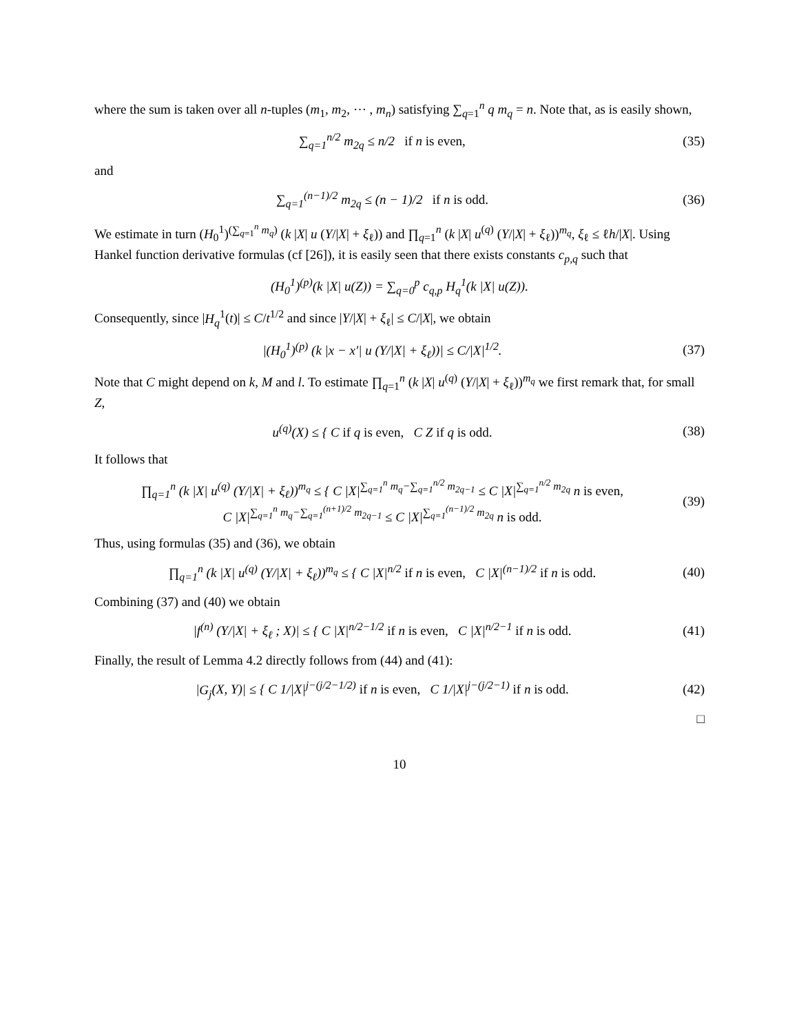where the sum is taken over all n-tuples (m<sub>1</sub>, m<sub>2</sub>, ⋯ , m<sub>n</sub>) satisfying ∑<sub>q=1</sub><sup>n</sup> q m<sub>q</sub> = n. Note that, as is easily shown,
∑<sub>q=1</sub><sup>n/2</sup> m<sub>2q</sub> ≤ n/2 if n is even,
(35)
and
∑<sub>q=1</sub><sup>(n−1)/2</sup> m<sub>2q</sub> ≤ (n − 1)/2 if n is odd.
(36)
We estimate in turn (H<sub>0</sub><sup>1</sup>)<sup>(∑<sub>q=1</sub><sup>n</sup> m<sub>q</sub>)</sup> (k |X| u (Y/|X| + ξ<sub>ℓ</sub>)) and ∏<sub>q=1</sub><sup>n</sup> (k |X| u<sup>(q)</sup> (Y/|X| + ξ<sub>ℓ</sub>))<sup>m<sub>q</sub></sup>, ξ<sub>ℓ</sub> ≤ ℓh/|X|. Using Hankel function derivative formulas (cf [26]), it is easily seen that there exists constants c<sub>p,q</sub> such that
(H<sub>0</sub><sup>1</sup>)<sup>(p)</sup>(k |X| u(Z)) = ∑<sub>q=0</sub><sup>p</sup> c<sub>q,p</sub> H<sub>q</sub><sup>1</sup>(k |X| u(Z)).
Consequently, since |H<sub>q</sub><sup>1</sup>(t)| ≤ C/t<sup>1/2</sup> and since |Y/|X| + ξ<sub>ℓ</sub>| ≤ C/|X|, we obtain
|(H<sub>0</sub><sup>1</sup>)<sup>(p)</sup> (k |x − x′| u (Y/|X| + ξ<sub>ℓ</sub>))| ≤ C/|X|<sup>1/2</sup>.
(37)
Note that C might depend on k, M and l. To estimate ∏<sub>q=1</sub><sup>n</sup> (k |X| u<sup>(q)</sup> (Y/|X| + ξ<sub>ℓ</sub>))<sup>m<sub>q</sub></sup> we first remark that, for small Z,
u<sup>(q)</sup>(X) ≤ { C if q is even, C Z if q is odd.
(38)
It follows that
∏<sub>q=1</sub><sup>n</sup> (k |X| u<sup>(q)</sup> (Y/|X| + ξ<sub>ℓ</sub>))<sup>m<sub>q</sub></sup> ≤ { C |X|<sup>∑<sub>q=1</sub><sup>n</sup> m<sub>q</sub>−∑<sub>q=1</sub><sup>n/2</sup> m<sub>2q−1</sub></sup> ≤ C |X|<sup>∑<sub>q=1</sub><sup>n/2</sup> m<sub>2q</sub></sup> n is even,
C |X|<sup>∑<sub>q=1</sub><sup>n</sup> m<sub>q</sub>−∑<sub>q=1</sub><sup>(n+1)/2</sup> m<sub>2q−1</sub></sup> ≤ C |X|<sup>∑<sub>q=1</sub><sup>(n−1)/2</sup> m<sub>2q</sub></sup> n is odd.
(39)
Thus, using formulas (35) and (36), we obtain
∏<sub>q=1</sub><sup>n</sup> (k |X| u<sup>(q)</sup> (Y/|X| + ξ<sub>ℓ</sub>))<sup>m<sub>q</sub></sup> ≤ { C |X|<sup>n/2</sup> if n is even, C |X|<sup>(n−1)/2</sup> if n is odd.
(40)
Combining (37) and (40) we obtain
|f<sup>(n)</sup> (Y/|X| + ξ<sub>ℓ</sub> ; X)| ≤ { C |X|<sup>n/2−1/2</sup> if n is even, C |X|<sup>n/2−1</sup> if n is odd.
(41)
Finally, the result of Lemma 4.2 directly follows from (44) and (41):
|G<sub>j</sub>(X, Y)| ≤ { C 1/|X|<sup>j−(j/2−1/2)</sup> if n is even, C 1/|X|<sup>j−(j/2−1)</sup> if n is odd.
(42)
□
10